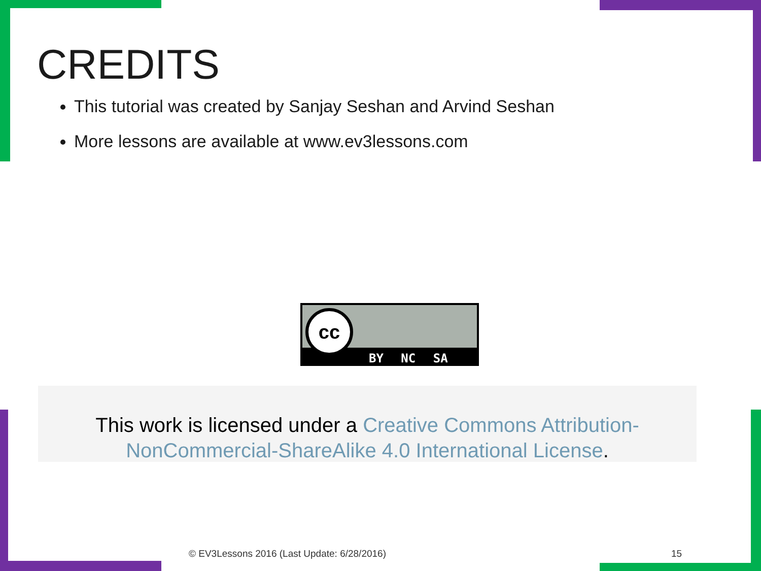CREDITS
This tutorial was created by Sanjay Seshan and Arvind Seshan
More lessons are available at www.ev3lessons.com
cc
BY NC SA
This work is licensed under a Creative Commons Attribution-NonCommercial-ShareAlike 4.0 International License.
© EV3Lessons 2016 (Last Update: 6/28/2016)
15